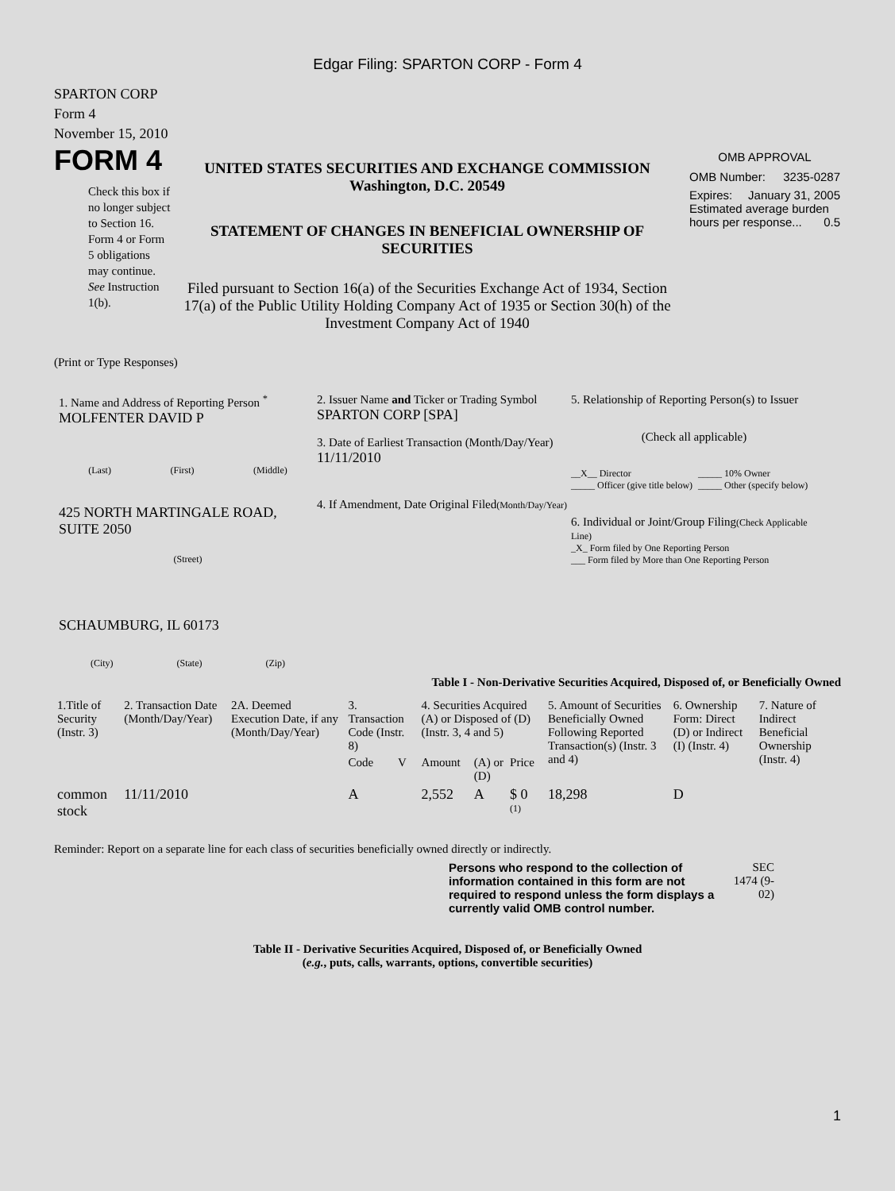Edgar Filing: SPARTON CORP - Form 4
SPARTON CORP
Form 4
November 15, 2010
FORM 4
Check this box if no longer subject to Section 16. Form 4 or Form 5 obligations may continue. See Instruction 1(b).
UNITED STATES SECURITIES AND EXCHANGE COMMISSION
Washington, D.C. 20549
STATEMENT OF CHANGES IN BENEFICIAL OWNERSHIP OF SECURITIES
Filed pursuant to Section 16(a) of the Securities Exchange Act of 1934, Section 17(a) of the Public Utility Holding Company Act of 1935 or Section 30(h) of the Investment Company Act of 1940
OMB APPROVAL
OMB Number: 3235-0287
Expires: January 31, 2005
Estimated average burden hours per response... 0.5
(Print or Type Responses)
1. Name and Address of Reporting Person <sup>*</sup>
MOLFENTER DAVID P
(Last) (First) (Middle)
425 NORTH MARTINGALE ROAD, SUITE 2050
(Street)
SCHAUMBURG, IL 60173
(City) (State) (Zip)
2. Issuer Name and Ticker or Trading Symbol
SPARTON CORP [SPA]
3. Date of Earliest Transaction (Month/Day/Year)
11/11/2010
4. If Amendment, Date Original Filed(Month/Day/Year)
5. Relationship of Reporting Person(s) to Issuer
(Check all applicable)
__X__ Director
_____ Officer (give title below)
_____ 10% Owner
_____ Other (specify below)
6. Individual or Joint/Group Filing(Check Applicable Line)
_X_ Form filed by One Reporting Person
___ Form filed by More than One Reporting Person
Table I - Non-Derivative Securities Acquired, Disposed of, or Beneficially Owned
| 1.Title of Security (Instr. 3) | 2. Transaction Date (Month/Day/Year) | 2A. Deemed Execution Date, if any (Month/Day/Year) | 3. Transaction Code (Instr. 8) | | 4. Securities Acquired (A) or Disposed of (D) (Instr. 3, 4 and 5) | | | 5. Amount of Securities Beneficially Owned Following Reported Transaction(s) (Instr. 3 and 4) | 6. Ownership Form: Direct (D) or Indirect (I) (Instr. 4) | 7. Nature of Indirect Beneficial Ownership (Instr. 4) |
| --- | --- | --- | --- | --- | --- | --- | --- | --- | --- | --- |
| | | | Code | V | Amount | (A) or (D) | Price | | | |
| common stock | 11/11/2010 | | A | | 2,552 | A | $ 0 <sup>(1)</sup> | 18,298 | D | |
Reminder: Report on a separate line for each class of securities beneficially owned directly or indirectly.
Persons who respond to the collection of information contained in this form are not required to respond unless the form displays a currently valid OMB control number.
SEC 1474 (9-02)
Table II - Derivative Securities Acquired, Disposed of, or Beneficially Owned
(e.g., puts, calls, warrants, options, convertible securities)
1